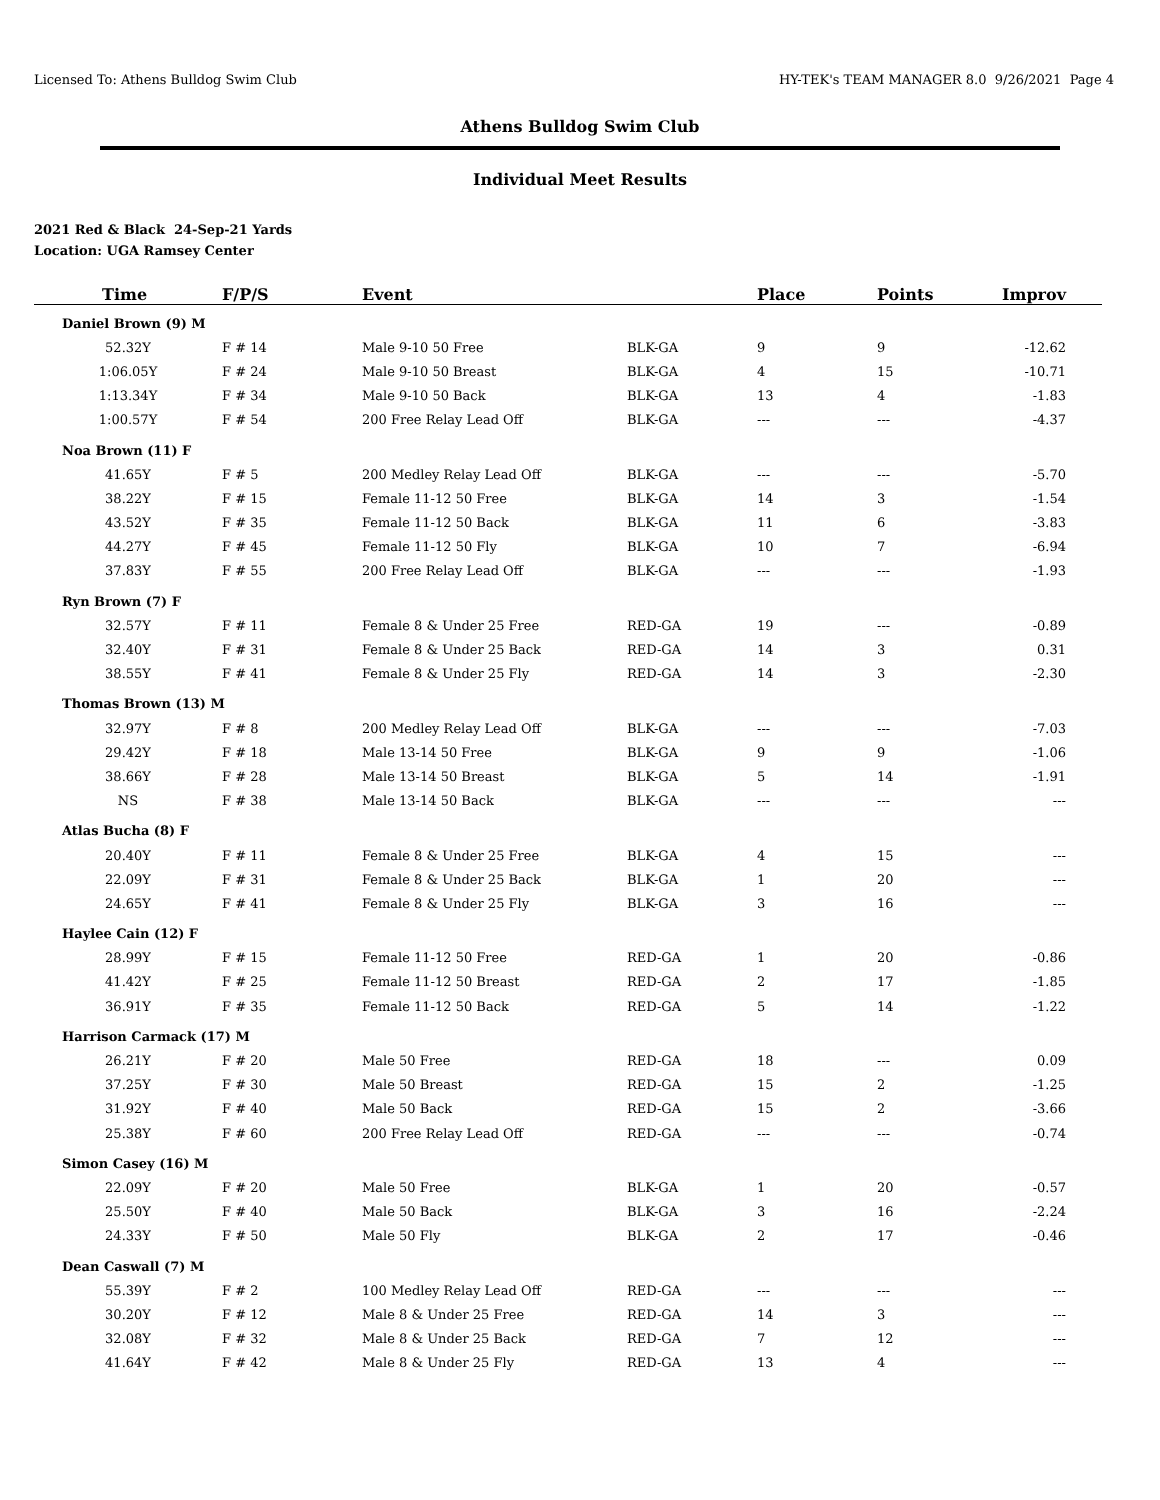Licensed To: Athens Bulldog Swim Club HY-TEK's TEAM MANAGER 8.0 9/26/2021 Page 4
Athens Bulldog Swim Club
Individual Meet Results
2021 Red & Black 24-Sep-21 Yards
Location: UGA Ramsey Center
| Time | F/P/S | Event | | Place | Points | Improv |
| --- | --- | --- | --- | --- | --- | --- |
| Daniel Brown (9) M | | | | | | |
| 52.32Y | F # 14 | Male 9-10 50 Free | BLK-GA | 9 | 9 | -12.62 |
| 1:06.05Y | F # 24 | Male 9-10 50 Breast | BLK-GA | 4 | 15 | -10.71 |
| 1:13.34Y | F # 34 | Male 9-10 50 Back | BLK-GA | 13 | 4 | -1.83 |
| 1:00.57Y | F # 54 | 200 Free Relay Lead Off | BLK-GA | --- | --- | -4.37 |
| Noa Brown (11) F | | | | | | |
| 41.65Y | F # 5 | 200 Medley Relay Lead Off | BLK-GA | --- | --- | -5.70 |
| 38.22Y | F # 15 | Female 11-12 50 Free | BLK-GA | 14 | 3 | -1.54 |
| 43.52Y | F # 35 | Female 11-12 50 Back | BLK-GA | 11 | 6 | -3.83 |
| 44.27Y | F # 45 | Female 11-12 50 Fly | BLK-GA | 10 | 7 | -6.94 |
| 37.83Y | F # 55 | 200 Free Relay Lead Off | BLK-GA | --- | --- | -1.93 |
| Ryn Brown (7) F | | | | | | |
| 32.57Y | F # 11 | Female 8 & Under 25 Free | RED-GA | 19 | --- | -0.89 |
| 32.40Y | F # 31 | Female 8 & Under 25 Back | RED-GA | 14 | 3 | 0.31 |
| 38.55Y | F # 41 | Female 8 & Under 25 Fly | RED-GA | 14 | 3 | -2.30 |
| Thomas Brown (13) M | | | | | | |
| 32.97Y | F # 8 | 200 Medley Relay Lead Off | BLK-GA | --- | --- | -7.03 |
| 29.42Y | F # 18 | Male 13-14 50 Free | BLK-GA | 9 | 9 | -1.06 |
| 38.66Y | F # 28 | Male 13-14 50 Breast | BLK-GA | 5 | 14 | -1.91 |
| NS | F # 38 | Male 13-14 50 Back | BLK-GA | --- | --- | --- |
| Atlas Bucha (8) F | | | | | | |
| 20.40Y | F # 11 | Female 8 & Under 25 Free | BLK-GA | 4 | 15 | --- |
| 22.09Y | F # 31 | Female 8 & Under 25 Back | BLK-GA | 1 | 20 | --- |
| 24.65Y | F # 41 | Female 8 & Under 25 Fly | BLK-GA | 3 | 16 | --- |
| Haylee Cain (12) F | | | | | | |
| 28.99Y | F # 15 | Female 11-12 50 Free | RED-GA | 1 | 20 | -0.86 |
| 41.42Y | F # 25 | Female 11-12 50 Breast | RED-GA | 2 | 17 | -1.85 |
| 36.91Y | F # 35 | Female 11-12 50 Back | RED-GA | 5 | 14 | -1.22 |
| Harrison Carmack (17) M | | | | | | |
| 26.21Y | F # 20 | Male 50 Free | RED-GA | 18 | --- | 0.09 |
| 37.25Y | F # 30 | Male 50 Breast | RED-GA | 15 | 2 | -1.25 |
| 31.92Y | F # 40 | Male 50 Back | RED-GA | 15 | 2 | -3.66 |
| 25.38Y | F # 60 | 200 Free Relay Lead Off | RED-GA | --- | --- | -0.74 |
| Simon Casey (16) M | | | | | | |
| 22.09Y | F # 20 | Male 50 Free | BLK-GA | 1 | 20 | -0.57 |
| 25.50Y | F # 40 | Male 50 Back | BLK-GA | 3 | 16 | -2.24 |
| 24.33Y | F # 50 | Male 50 Fly | BLK-GA | 2 | 17 | -0.46 |
| Dean Caswall (7) M | | | | | | |
| 55.39Y | F # 2 | 100 Medley Relay Lead Off | RED-GA | --- | --- | --- |
| 30.20Y | F # 12 | Male 8 & Under 25 Free | RED-GA | 14 | 3 | --- |
| 32.08Y | F # 32 | Male 8 & Under 25 Back | RED-GA | 7 | 12 | --- |
| 41.64Y | F # 42 | Male 8 & Under 25 Fly | RED-GA | 13 | 4 | --- |